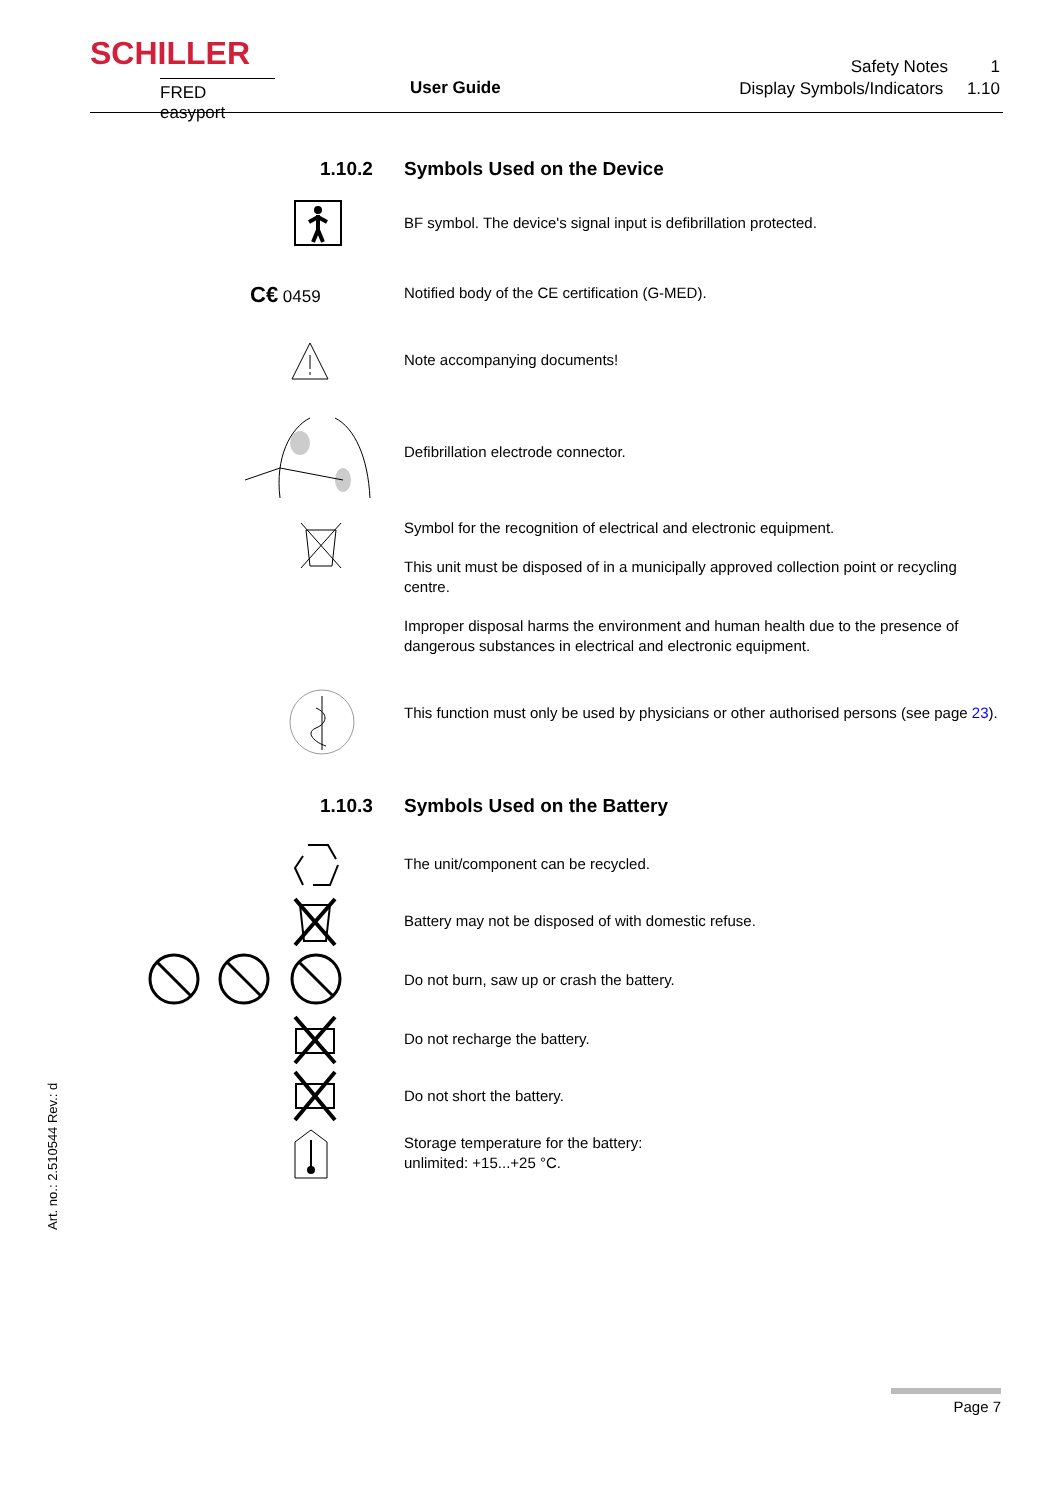SCHILLER
FRED easyport
User Guide
Safety Notes 1
Display Symbols/Indicators 1.10
1.10.2 Symbols Used on the Device
BF symbol. The device's signal input is defibrillation protected.
C€ 0459 Notified body of the CE certification (G-MED).
Note accompanying documents!
Defibrillation electrode connector.
Symbol for the recognition of electrical and electronic equipment.
This unit must be disposed of in a municipally approved collection point or recycling centre.
Improper disposal harms the environment and human health due to the presence of dangerous substances in electrical and electronic equipment.
This function must only be used by physicians or other authorised persons (see page 23).
1.10.3 Symbols Used on the Battery
The unit/component can be recycled.
Battery may not be disposed of with domestic refuse.
Do not burn, saw up or crash the battery.
Do not recharge the battery.
Do not short the battery.
Storage temperature for the battery:
unlimited: +15...+25 °C.
Art. no.: 2.510544 Rev.: d
Page 7